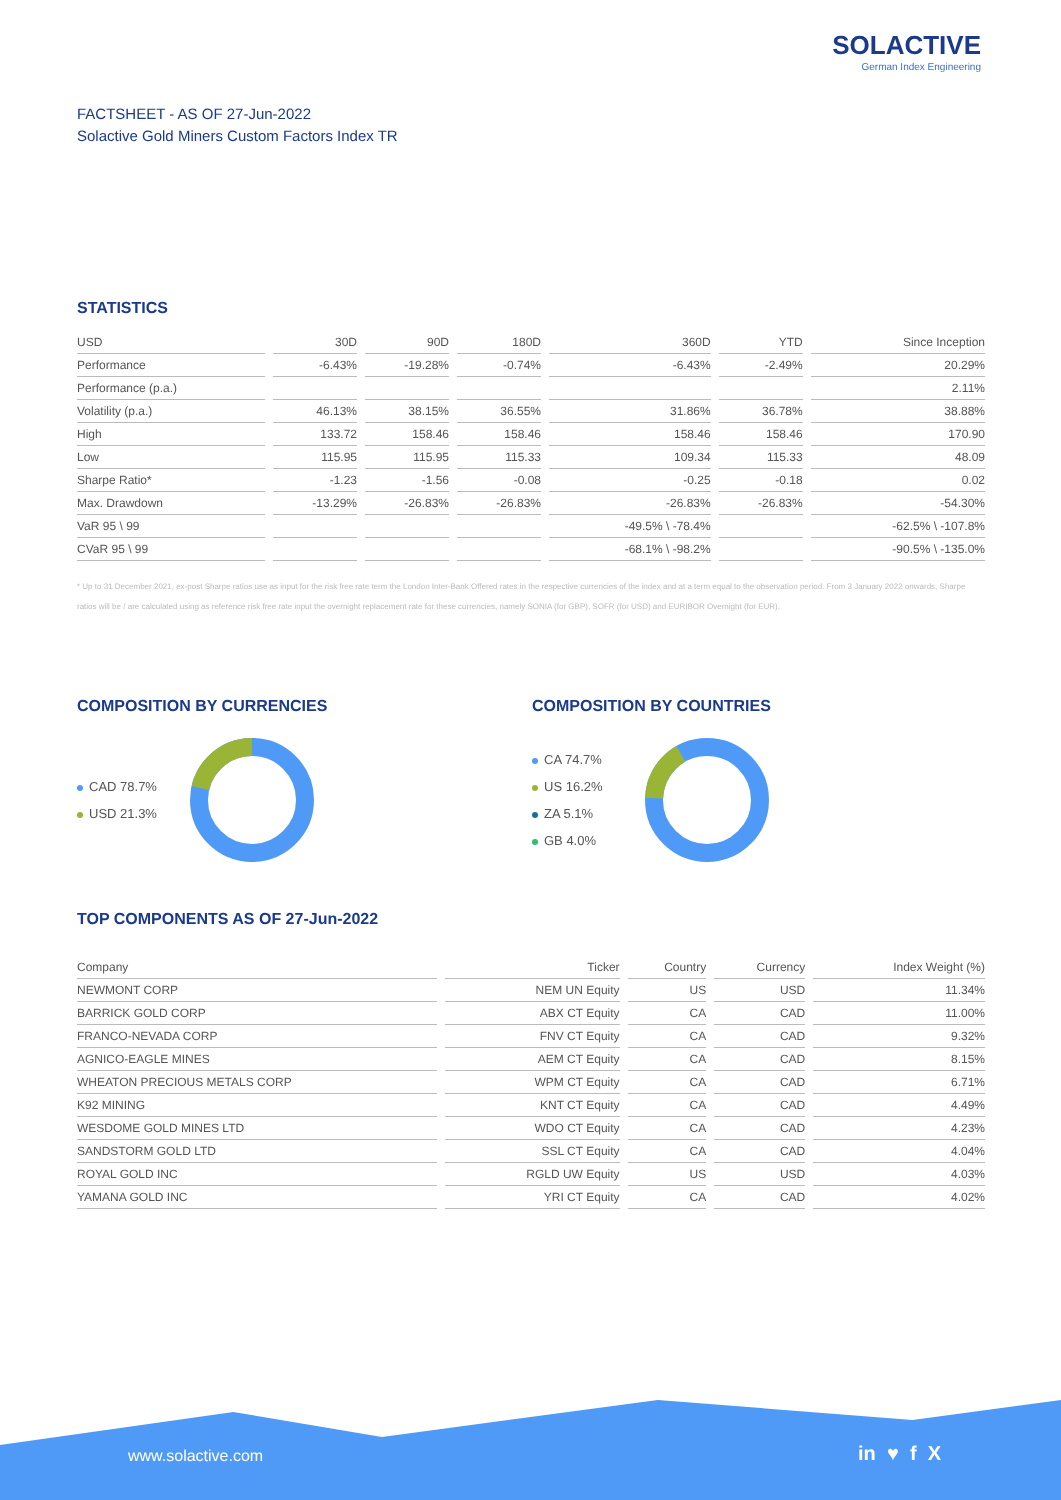SOLACTIVE
German Index Engineering
FACTSHEET - AS OF 27-Jun-2022
Solactive Gold Miners Custom Factors Index TR
STATISTICS
| USD | 30D | 90D | 180D | 360D | YTD | Since Inception |
| --- | --- | --- | --- | --- | --- | --- |
| Performance | -6.43% | -19.28% | -0.74% | -6.43% | -2.49% | 20.29% |
| Performance (p.a.) | | | | | | 2.11% |
| Volatility (p.a.) | 46.13% | 38.15% | 36.55% | 31.86% | 36.78% | 38.88% |
| High | 133.72 | 158.46 | 158.46 | 158.46 | 158.46 | 170.90 |
| Low | 115.95 | 115.95 | 115.33 | 109.34 | 115.33 | 48.09 |
| Sharpe Ratio* | -1.23 | -1.56 | -0.08 | -0.25 | -0.18 | 0.02 |
| Max. Drawdown | -13.29% | -26.83% | -26.83% | -26.83% | -26.83% | -54.30% |
| VaR 95 \ 99 | | | | -49.5% \ -78.4% | | -62.5% \ -107.8% |
| CVaR 95 \ 99 | | | | -68.1% \ -98.2% | | -90.5% \ -135.0% |
* Up to 31 December 2021, ex-post Sharpe ratios use as input for the risk free rate term the London Inter-Bank Offered rates in the respective currencies of the index and at a term equal to the observation period. From 3 January 2022 onwards, Sharpe ratios will be / are calculated using as reference risk free rate input the overnight replacement rate for these currencies, namely SONIA (for GBP), SOFR (for USD) and EURIBOR Overnight (for EUR).
COMPOSITION BY CURRENCIES
CAD 78.7%
USD 21.3%
COMPOSITION BY COUNTRIES
CA 74.7%
US 16.2%
ZA 5.1%
GB 4.0%
TOP COMPONENTS AS OF 27-Jun-2022
| Company | Ticker | Country | Currency | Index Weight (%) |
| --- | --- | --- | --- | --- |
| NEWMONT CORP | NEM UN Equity | US | USD | 11.34% |
| BARRICK GOLD CORP | ABX CT Equity | CA | CAD | 11.00% |
| FRANCO-NEVADA CORP | FNV CT Equity | CA | CAD | 9.32% |
| AGNICO-EAGLE MINES | AEM CT Equity | CA | CAD | 8.15% |
| WHEATON PRECIOUS METALS CORP | WPM CT Equity | CA | CAD | 6.71% |
| K92 MINING | KNT CT Equity | CA | CAD | 4.49% |
| WESDOME GOLD MINES LTD | WDO CT Equity | CA | CAD | 4.23% |
| SANDSTORM GOLD LTD | SSL CT Equity | CA | CAD | 4.04% |
| ROYAL GOLD INC | RGLD UW Equity | US | USD | 4.03% |
| YAMANA GOLD INC | YRI CT Equity | CA | CAD | 4.02% |
www.solactive.com in ♥ f X